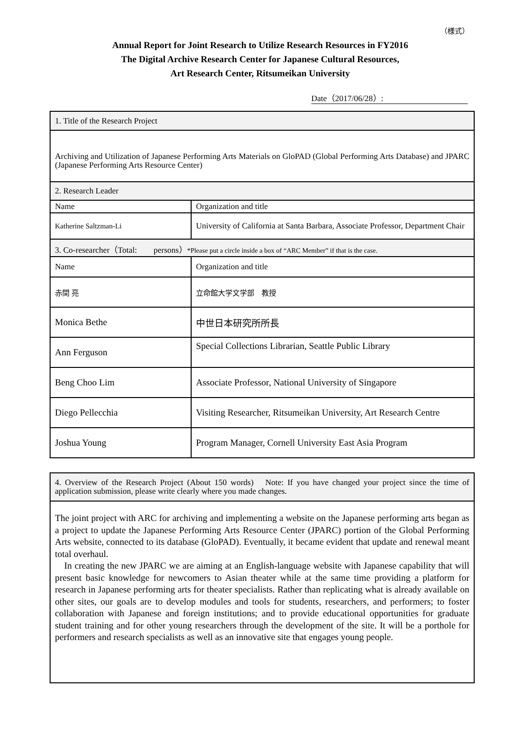（様式）
Annual Report for Joint Research to Utilize Research Resources in FY2016
The Digital Archive Research Center for Japanese Cultural Resources,
Art Research Center, Ritsumeikan University
Date（2017/06/28）:
| 1. Title of the Research Project | | |
| Archiving and Utilization of Japanese Performing Arts Materials on GloPAD (Global Performing Arts Database) and JPARC (Japanese Performing Arts Resource Center) | | |
| 2. Research Leader | | |
| Name | | Organization and title |
| Katherine Saltzman-Li | | University of California at Santa Barbara, Associate Professor, Department Chair |
| 3. Co-researcher（Total: persons） *Please put a circle inside a box of “ARC Member” if that is the case. | | |
| Name | Organization and title | |
| 赤間 亮 | 立命館大学文学部 教授 | |
| Monica Bethe | 中世日本研究所所長 | |
| Ann Ferguson | Special Collections Librarian, Seattle Public Library | |
| Beng Choo Lim | Associate Professor, National University of Singapore | |
| Diego Pellecchia | Visiting Researcher, Ritsumeikan University, Art Research Centre | |
| Joshua Young | Program Manager, Cornell University East Asia Program | |
| 4. Overview of the Research Project (About 150 words) Note: If you have changed your project since the time of application submission, please write clearly where you made changes. |
| The joint project with ARC for archiving and implementing a website on the Japanese performing arts began as a project to update the Japanese Performing Arts Resource Center (JPARC) portion of the Global Performing Arts website, connected to its database (GloPAD). Eventually, it became evident that update and renewal meant total overhaul. In creating the new JPARC we are aiming at an English-language website with Japanese capability that will present basic knowledge for newcomers to Asian theater while at the same time providing a platform for research in Japanese performing arts for theater specialists. Rather than replicating what is already available on other sites, our goals are to develop modules and tools for students, researchers, and performers; to foster collaboration with Japanese and foreign institutions; and to provide educational opportunities for graduate student training and for other young researchers through the development of the site. It will be a porthole for performers and research specialists as well as an innovative site that engages young people. |